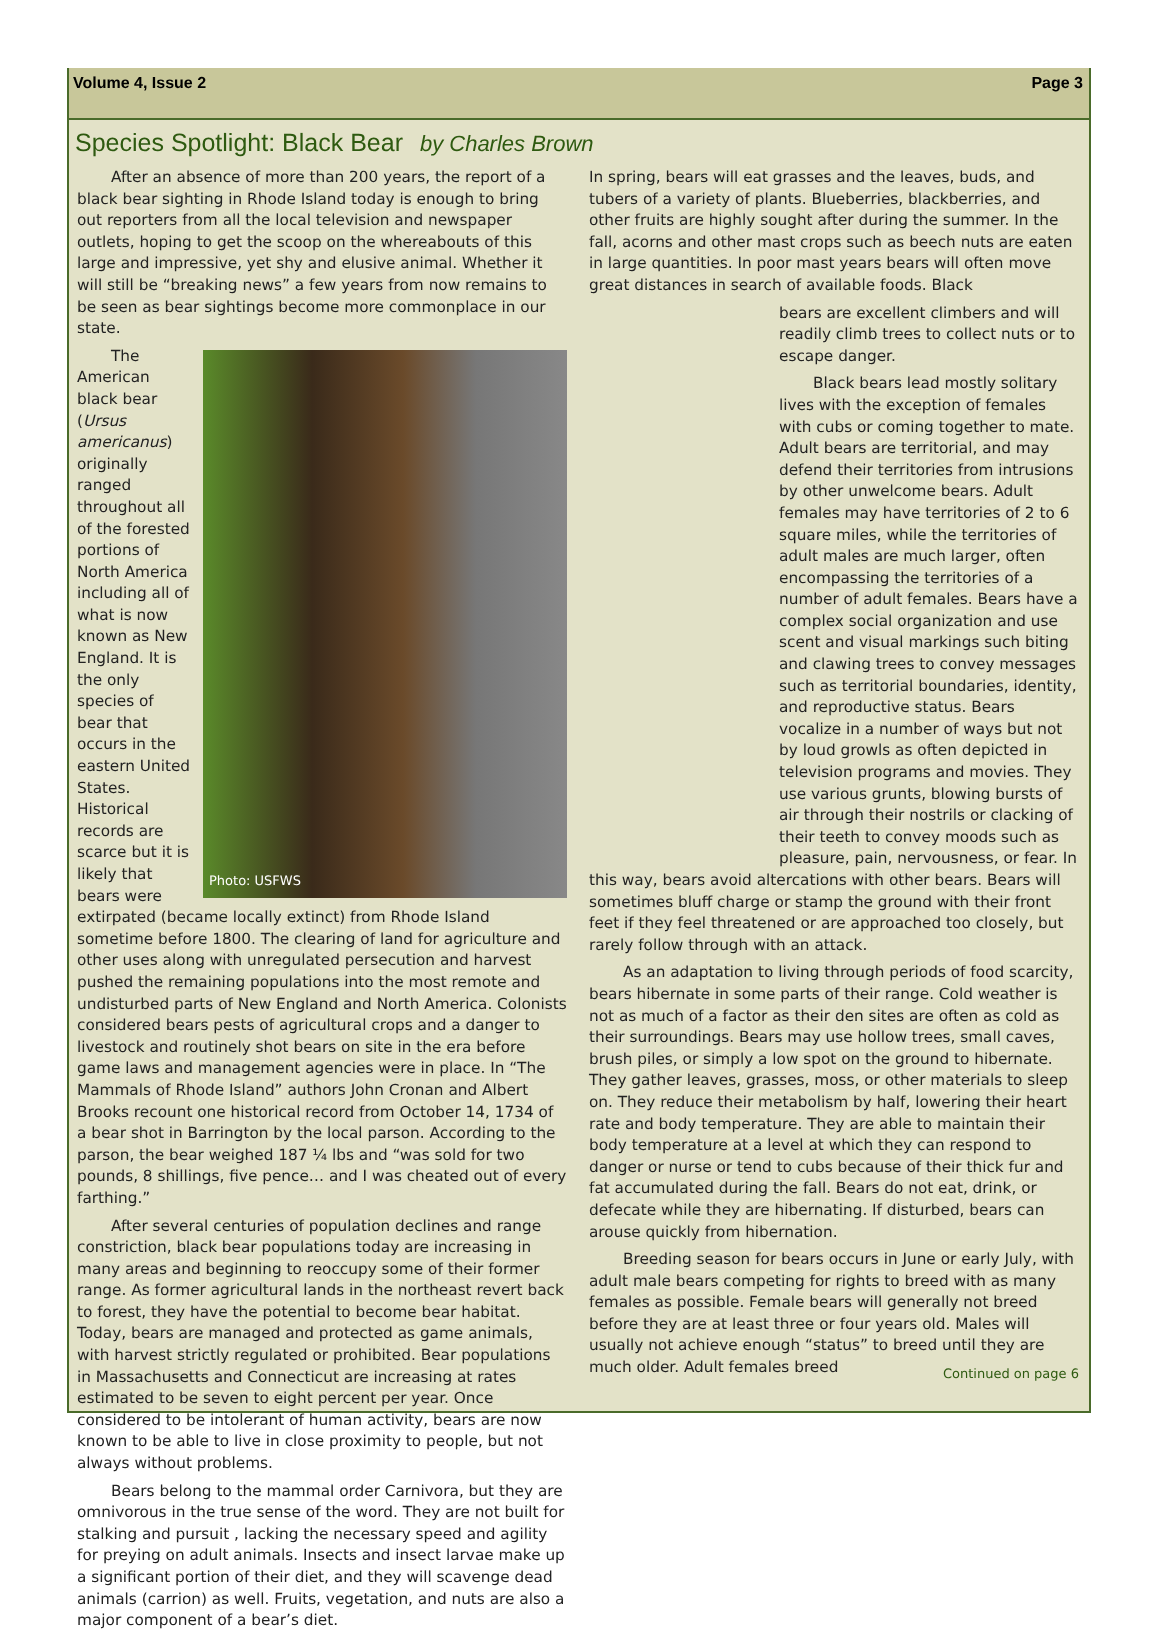Volume 4, Issue 2 Page 3
Species Spotlight: Black Bear by Charles Brown
After an absence of more than 200 years, the report of a black bear sighting in Rhode Island today is enough to bring out reporters from all the local television and newspaper outlets, hoping to get the scoop on the whereabouts of this large and impressive, yet shy and elusive animal. Whether it will still be “breaking news” a few years from now remains to be seen as bear sightings become more commonplace in our state.
Photo: USFWS
The American black bear (Ursus americanus) originally ranged throughout all of the forested portions of North America including all of what is now known as New England. It is the only species of bear that occurs in the eastern United States. Historical records are scarce but it is likely that bears were extirpated (became locally extinct) from Rhode Island sometime before 1800. The clearing of land for agriculture and other uses along with unregulated persecution and harvest pushed the remaining populations into the most remote and undisturbed parts of New England and North America. Colonists considered bears pests of agricultural crops and a danger to livestock and routinely shot bears on site in the era before game laws and management agencies were in place. In “The Mammals of Rhode Island” authors John Cronan and Albert Brooks recount one historical record from October 14, 1734 of a bear shot in Barrington by the local parson. According to the parson, the bear weighed 187 ¼ lbs and “was sold for two pounds, 8 shillings, five pence… and I was cheated out of every farthing.”
After several centuries of population declines and range constriction, black bear populations today are increasing in many areas and beginning to reoccupy some of their former range. As former agricultural lands in the northeast revert back to forest, they have the potential to become bear habitat. Today, bears are managed and protected as game animals, with harvest strictly regulated or prohibited. Bear populations in Massachusetts and Connecticut are increasing at rates estimated to be seven to eight percent per year. Once considered to be intolerant of human activity, bears are now known to be able to live in close proximity to people, but not always without problems.
Bears belong to the mammal order Carnivora, but they are omnivorous in the true sense of the word. They are not built for stalking and pursuit , lacking the necessary speed and agility for preying on adult animals. Insects and insect larvae make up a significant portion of their diet, and they will scavenge dead animals (carrion) as well. Fruits, vegetation, and nuts are also a major component of a bear’s diet.
In spring, bears will eat grasses and the leaves, buds, and tubers of a variety of plants. Blueberries, blackberries, and other fruits are highly sought after during the summer. In the fall, acorns and other mast crops such as beech nuts are eaten in large quantities. In poor mast years bears will often move great distances in search of available foods. Black
bears are excellent climbers and will readily climb trees to collect nuts or to escape danger.
Black bears lead mostly solitary lives with the exception of females with cubs or coming together to mate. Adult bears are territorial, and may defend their territories from intrusions by other unwelcome bears. Adult females may have territories of 2 to 6 square miles, while the territories of adult males are much larger, often encompassing the territories of a number of adult females. Bears have a complex social organization and use scent and visual markings such biting and clawing trees to convey messages such as territorial boundaries, identity, and reproductive status. Bears vocalize in a number of ways but not by loud growls as often depicted in television programs and movies. They use various grunts, blowing bursts of air through their nostrils or clacking of their teeth to convey moods such as pleasure, pain, nervousness, or fear. In this way, bears avoid altercations with other bears. Bears will sometimes bluff charge or stamp the ground with their front feet if they feel threatened or are approached too closely, but rarely follow through with an attack.
As an adaptation to living through periods of food scarcity, bears hibernate in some parts of their range. Cold weather is not as much of a factor as their den sites are often as cold as their surroundings. Bears may use hollow trees, small caves, brush piles, or simply a low spot on the ground to hibernate. They gather leaves, grasses, moss, or other materials to sleep on. They reduce their metabolism by half, lowering their heart rate and body temperature. They are able to maintain their body temperature at a level at which they can respond to danger or nurse or tend to cubs because of their thick fur and fat accumulated during the fall. Bears do not eat, drink, or defecate while they are hibernating. If disturbed, bears can arouse quickly from hibernation.
Breeding season for bears occurs in June or early July, with adult male bears competing for rights to breed with as many females as possible. Female bears will generally not breed before they are at least three or four years old. Males will usually not achieve enough “status” to breed until they are much older. Adult females breed Continued on page 6